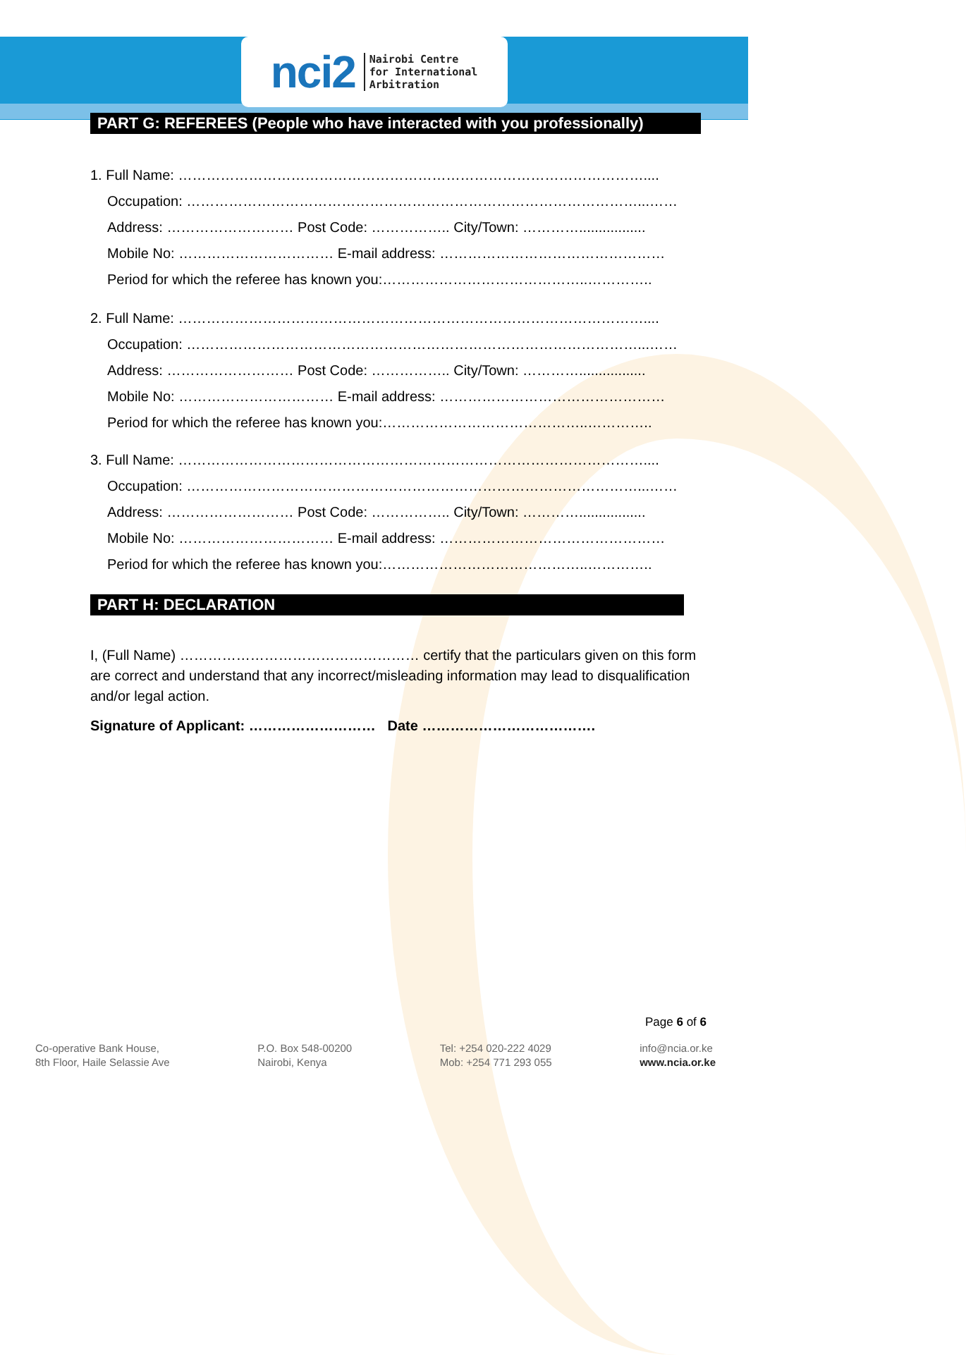nci2
Nairobi Centre
for International
Arbitration
PART G: REFEREES (People who have interacted with you professionally)
1. Full Name: ………………………………………………………………………………………....
Occupation: ……………………………………………………………………………………...……
Address: ……………………… Post Code: …………….. City/Town: ………….................
Mobile No: …………………………… E-mail address: …………………………………………
Period for which the referee has known you:……………………………………..…………..
2. Full Name: ………………………………………………………………………………………....
Occupation: ……………………………………………………………………………………...……
Address: ……………………… Post Code: …………….. City/Town: ………….................
Mobile No: …………………………… E-mail address: …………………………………………
Period for which the referee has known you:……………………………………..…………..
3. Full Name: ………………………………………………………………………………………....
Occupation: ……………………………………………………………………………………...……
Address: ……………………… Post Code: …………….. City/Town: ………….................
Mobile No: …………………………… E-mail address: …………………………………………
Period for which the referee has known you:……………………………………..…………..
PART H: DECLARATION
I, (Full Name) …………………………………………… certify that the particulars given on this form are correct and understand that any incorrect/misleading information may lead to disqualification and/or legal action.
Signature of Applicant: ……………………… Date ……………………………….
Page 6 of 6
Co-operative Bank House,
8th Floor, Haile Selassie Ave
P.O. Box 548-00200
Nairobi, Kenya
Tel: +254 020-222 4029
Mob: +254 771 293 055
info@ncia.or.ke
www.ncia.or.ke